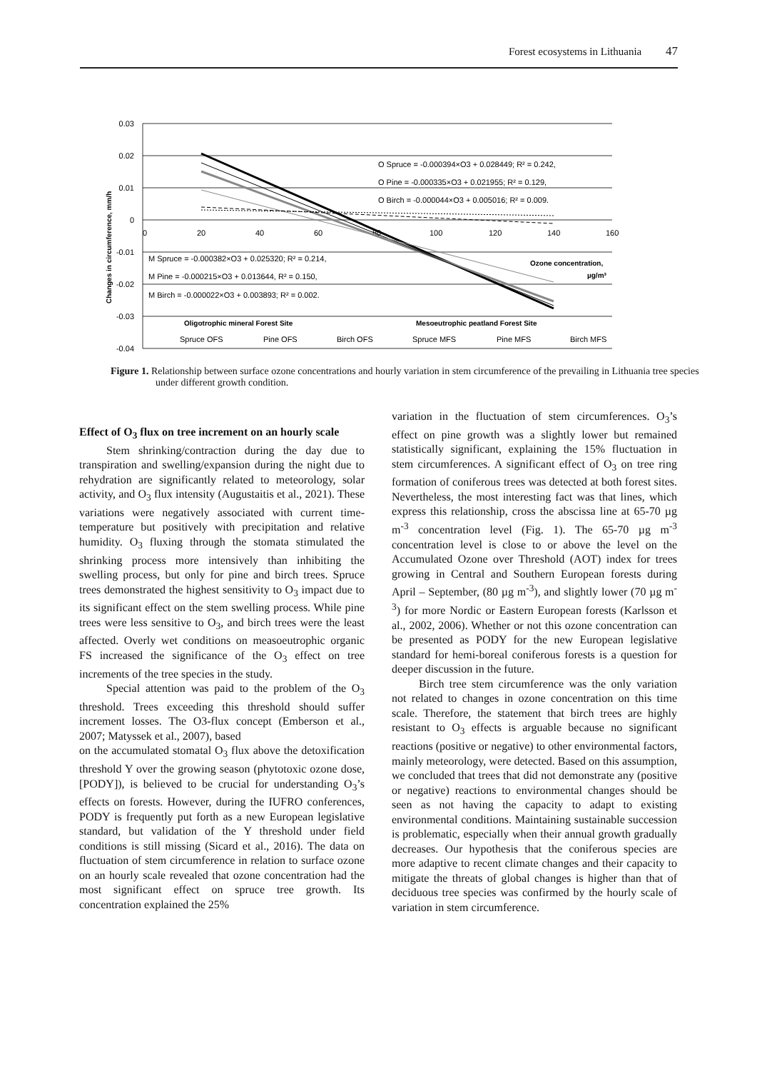Forest ecosystems in Lithuania 47
0.03
0.02
0.01
0
-0.01
-0.02
-0.03
-0.04
0
20
40
60
80
100
120
140
160
Changes in circumference, mm/h
O Spruce = -0.000394×O3 + 0.028449; R² = 0.242,
O Pine = -0.000335×O3 + 0.021955; R² = 0.129,
O Birch = -0.000044×O3 + 0.005016; R² = 0.009.
M Spruce = -0.000382×O3 + 0.025320; R² = 0.214,
M Pine = -0.000215×O3 + 0.013644, R² = 0.150,
M Birch = -0.000022×O3 + 0.003893; R² = 0.002.
Ozone concentration,
µg/m³
Oligotrophic mineral Forest Site
Mesoeutrophic peatland Forest Site
Spruce OFS
Pine OFS
Birch OFS
Spruce MFS
Pine MFS
Birch MFS
Figure 1. Relationship between surface ozone concentrations and hourly variation in stem circumference of the prevailing in Lithuania tree species under different growth condition.
Effect of O<sub>3</sub> flux on tree increment on an hourly scale
Stem shrinking/contraction during the day due to transpiration and swelling/expansion during the night due to rehydration are significantly related to meteorology, solar activity, and O<sub>3</sub> flux intensity (Augustaitis et al., 2021). These variations were negatively associated with current time-temperature but positively with precipitation and relative humidity. O<sub>3</sub> fluxing through the stomata stimulated the shrinking process more intensively than inhibiting the swelling process, but only for pine and birch trees. Spruce trees demonstrated the highest sensitivity to O<sub>3</sub> impact due to its significant effect on the stem swelling process. While pine trees were less sensitive to O<sub>3</sub>, and birch trees were the least affected. Overly wet conditions on measoeutrophic organic FS increased the significance of the O<sub>3</sub> effect on tree increments of the tree species in the study.
Special attention was paid to the problem of the O<sub>3</sub> threshold. Trees exceeding this threshold should suffer increment losses. The O3-flux concept (Emberson et al., 2007; Matyssek et al., 2007), based
on the accumulated stomatal O<sub>3</sub> flux above the detoxification threshold Y over the growing season (phytotoxic ozone dose, [PODY]), is believed to be crucial for understanding O<sub>3</sub>’s effects on forests. However, during the IUFRO conferences, PODY is frequently put forth as a new European legislative standard, but validation of the Y threshold under field conditions is still missing (Sicard et al., 2016). The data on fluctuation of stem circumference in relation to surface ozone on an hourly scale revealed that ozone concentration had the most significant effect on spruce tree growth. Its concentration explained the 25%
variation in the fluctuation of stem circumferences. O<sub>3</sub>’s effect on pine growth was a slightly lower but remained statistically significant, explaining the 15% fluctuation in stem circumferences. A significant effect of O<sub>3</sub> on tree ring formation of coniferous trees was detected at both forest sites. Nevertheless, the most interesting fact was that lines, which express this relationship, cross the abscissa line at 65-70 µg m<sup>-3</sup> concentration level (Fig. 1). The 65-70 µg m<sup>-3</sup> concentration level is close to or above the level on the Accumulated Ozone over Threshold (AOT) index for trees growing in Central and Southern European forests during April – September, (80 µg m<sup>-3</sup>), and slightly lower (70 µg m<sup>-3</sup>) for more Nordic or Eastern European forests (Karlsson et al., 2002, 2006). Whether or not this ozone concentration can be presented as PODY for the new European legislative standard for hemi-boreal coniferous forests is a question for deeper discussion in the future.
Birch tree stem circumference was the only variation not related to changes in ozone concentration on this time scale. Therefore, the statement that birch trees are highly resistant to O<sub>3</sub> effects is arguable because no significant reactions (positive or negative) to other environmental factors, mainly meteorology, were detected. Based on this assumption, we concluded that trees that did not demonstrate any (positive or negative) reactions to environmental changes should be seen as not having the capacity to adapt to existing environmental conditions. Maintaining sustainable succession is problematic, especially when their annual growth gradually decreases. Our hypothesis that the coniferous species are more adaptive to recent climate changes and their capacity to mitigate the threats of global changes is higher than that of deciduous tree species was confirmed by the hourly scale of variation in stem circumference.